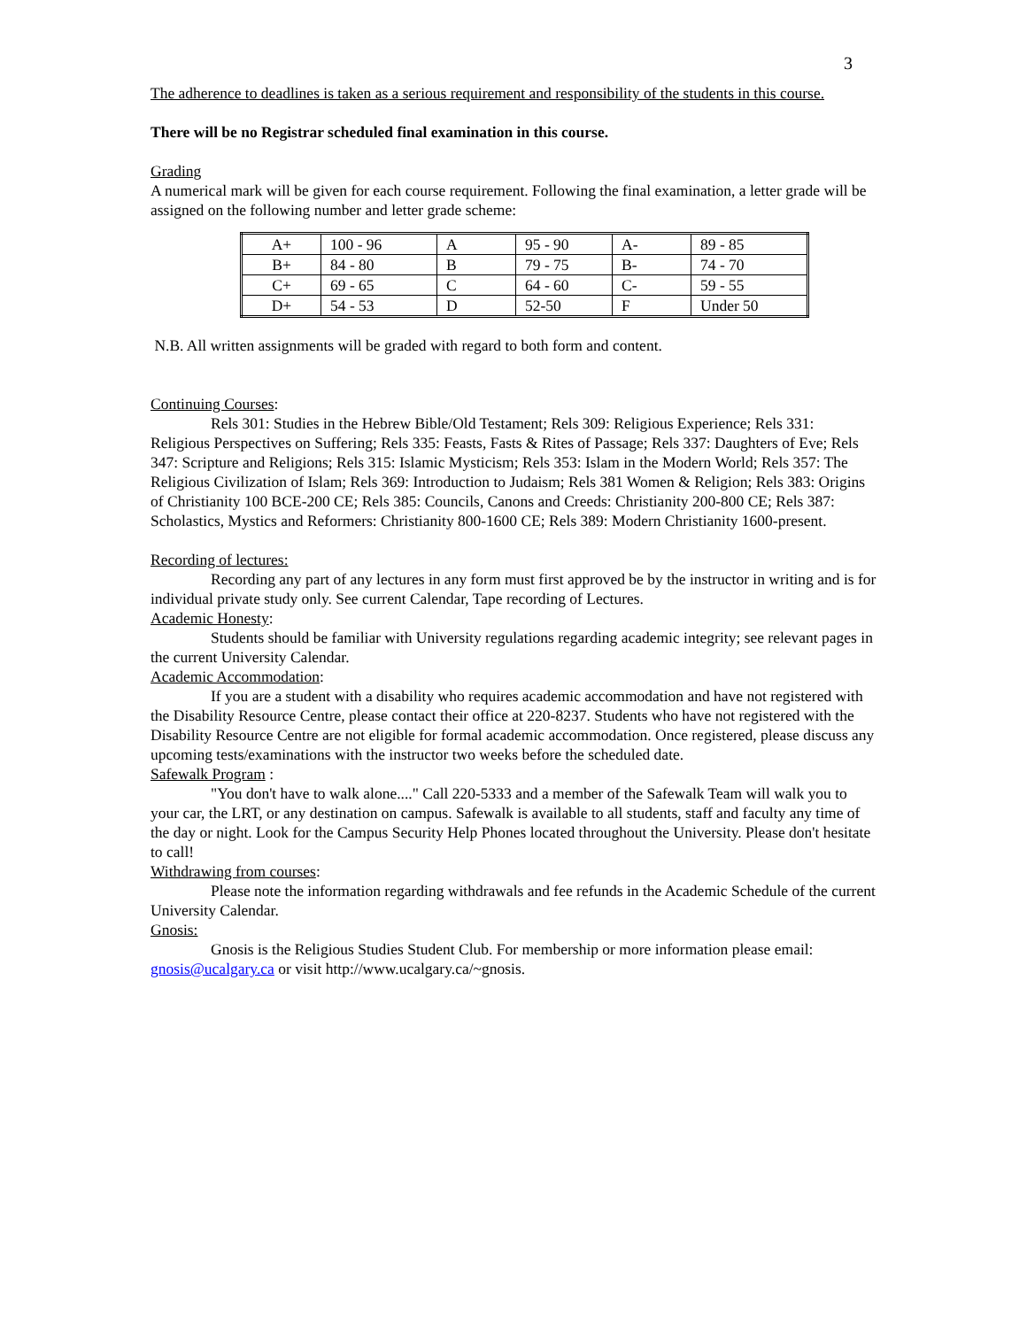3
The adherence to deadlines is taken as a serious requirement and responsibility of the students in this course.
There will be no Registrar scheduled final examination in this course.
Grading
A numerical mark will be given for each course requirement. Following the final examination, a letter grade will be assigned on the following number and letter grade scheme:
| A+ | 100 - 96 | A | 95 - 90 | A- | 89 - 85 |
| B+ | 84 - 80 | B | 79 - 75 | B- | 74 - 70 |
| C+ | 69 - 65 | C | 64 - 60 | C- | 59 - 55 |
| D+ | 54 - 53 | D | 52-50 | F | Under 50 |
N.B. All written assignments will be graded with regard to both form and content.
Continuing Courses:
Rels 301: Studies in the Hebrew Bible/Old Testament; Rels 309: Religious Experience; Rels 331: Religious Perspectives on Suffering; Rels 335: Feasts, Fasts & Rites of Passage; Rels 337: Daughters of Eve; Rels 347: Scripture and Religions; Rels 315: Islamic Mysticism; Rels 353: Islam in the Modern World; Rels 357: The Religious Civilization of Islam; Rels 369: Introduction to Judaism; Rels 381 Women & Religion; Rels 383: Origins of Christianity 100 BCE-200 CE; Rels 385: Councils, Canons and Creeds: Christianity 200-800 CE; Rels 387: Scholastics, Mystics and Reformers: Christianity 800-1600 CE; Rels 389: Modern Christianity 1600-present.
Recording of lectures:
Recording any part of any lectures in any form must first approved be by the instructor in writing and is for individual private study only. See current Calendar, Tape recording of Lectures.
Academic Honesty:
Students should be familiar with University regulations regarding academic integrity; see relevant pages in the current University Calendar.
Academic Accommodation:
If you are a student with a disability who requires academic accommodation and have not registered with the Disability Resource Centre, please contact their office at 220-8237. Students who have not registered with the Disability Resource Centre are not eligible for formal academic accommodation. Once registered, please discuss any upcoming tests/examinations with the instructor two weeks before the scheduled date.
Safewalk Program :
"You don't have to walk alone...." Call 220-5333 and a member of the Safewalk Team will walk you to your car, the LRT, or any destination on campus. Safewalk is available to all students, staff and faculty any time of the day or night. Look for the Campus Security Help Phones located throughout the University. Please don't hesitate to call!
Withdrawing from courses:
Please note the information regarding withdrawals and fee refunds in the Academic Schedule of the current University Calendar.
Gnosis:
Gnosis is the Religious Studies Student Club. For membership or more information please email: gnosis@ucalgary.ca or visit http://www.ucalgary.ca/~gnosis.